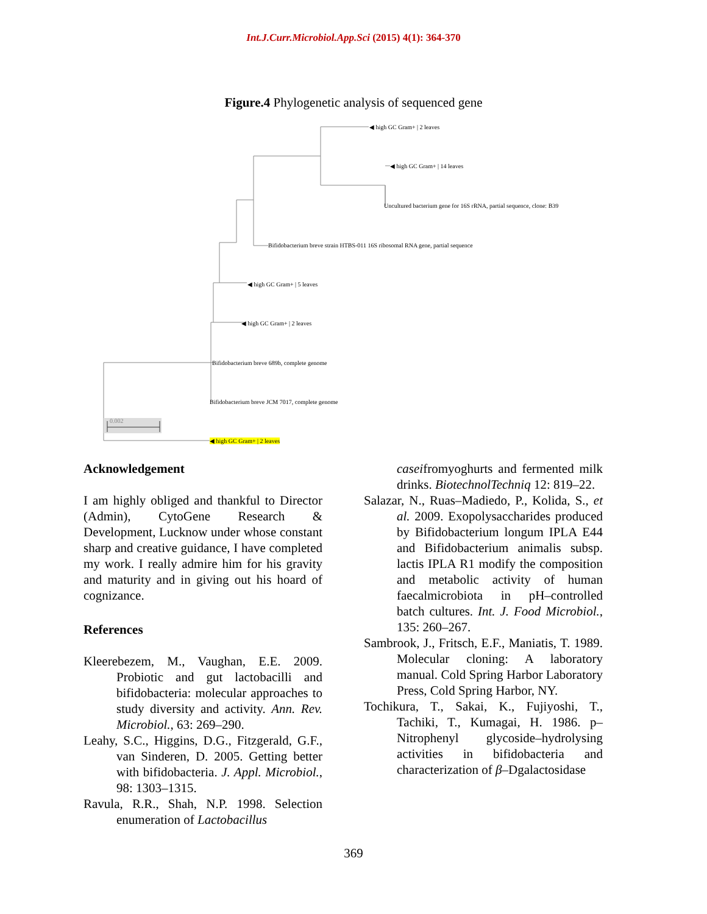Int.J.Curr.Microbiol.App.Sci (2015) 4(1): 364-370
Figure.4 Phylogenetic analysis of sequenced gene
◀ high GC Gram+ | 2 leaves
◀ high GC Gram+ | 14 leaves
Uncultured bacterium gene for 16S rRNA, partial sequence, clone: B39
Bifidobacterium breve strain HTBS-011 16S ribosomal RNA gene, partial sequence
◀ high GC Gram+ | 5 leaves
◀ high GC Gram+ | 2 leaves
Bifidobacterium breve 689b, complete genome
Bifidobacterium breve JCM 7017, complete genome
0.002
◀ high GC Gram+ | 2 leaves
Acknowledgement
I am highly obliged and thankful to Director (Admin), CytoGene Research & Development, Lucknow under whose constant sharp and creative guidance, I have completed my work. I really admire him for his gravity and maturity and in giving out his hoard of cognizance.
References
Kleerebezem, M., Vaughan, E.E. 2009. Probiotic and gut lactobacilli and bifidobacteria: molecular approaches to study diversity and activity. Ann. Rev. Microbiol., 63: 269–290.
Leahy, S.C., Higgins, D.G., Fitzgerald, G.F., van Sinderen, D. 2005. Getting better with bifidobacteria. J. Appl. Microbiol., 98: 1303–1315.
Ravula, R.R., Shah, N.P. 1998. Selection enumeration of Lactobacillus
caseifromyoghurts and fermented milk drinks. BiotechnolTechniq 12: 819–22.
Salazar, N., Ruas–Madiedo, P., Kolida, S., et al. 2009. Exopolysaccharides produced by Bifidobacterium longum IPLA E44 and Bifidobacterium animalis subsp. lactis IPLA R1 modify the composition and metabolic activity of human faecalmicrobiota in pH–controlled batch cultures. Int. J. Food Microbiol., 135: 260–267.
Sambrook, J., Fritsch, E.F., Maniatis, T. 1989. Molecular cloning: A laboratory manual. Cold Spring Harbor Laboratory Press, Cold Spring Harbor, NY.
Tochikura, T., Sakai, K., Fujiyoshi, T., Tachiki, T., Kumagai, H. 1986. p–Nitrophenyl glycoside–hydrolysing activities in bifidobacteria and characterization of β–Dgalactosidase
369